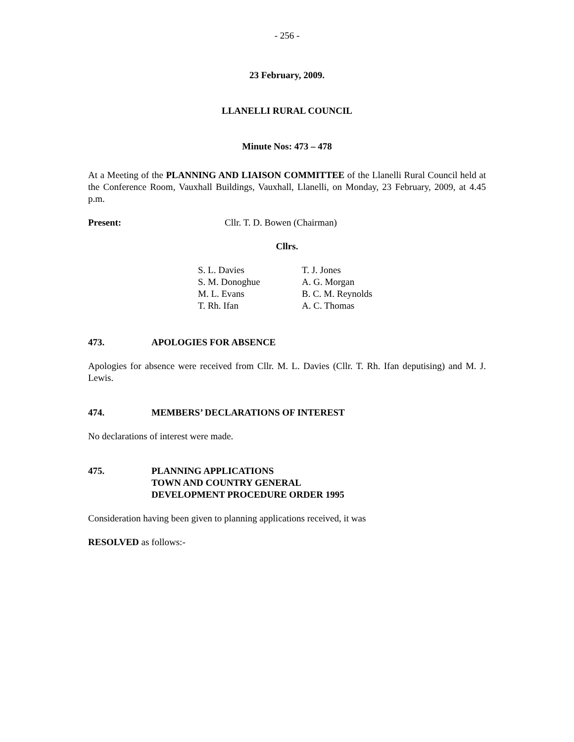- 256 -
23 February, 2009.
LLANELLI RURAL COUNCIL
Minute Nos: 473 – 478
At a Meeting of the PLANNING AND LIAISON COMMITTEE of the Llanelli Rural Council held at the Conference Room, Vauxhall Buildings, Vauxhall, Llanelli, on Monday, 23 February, 2009, at 4.45 p.m.
| Present: | Cllr. T. D. Bowen (Chairman) |
Cllrs.
| S. L. Davies | T. J. Jones |
| S. M. Donoghue | A. G. Morgan |
| M. L. Evans | B. C. M. Reynolds |
| T. Rh. Ifan | A. C. Thomas |
| 473. | APOLOGIES FOR ABSENCE |
Apologies for absence were received from Cllr. M. L. Davies (Cllr. T. Rh. Ifan deputising) and M. J. Lewis.
| 474. | MEMBERS’ DECLARATIONS OF INTEREST |
No declarations of interest were made.
| 475. | PLANNING APPLICATIONS TOWN AND COUNTRY GENERAL DEVELOPMENT PROCEDURE ORDER 1995 |
Consideration having been given to planning applications received, it was
RESOLVED as follows:-